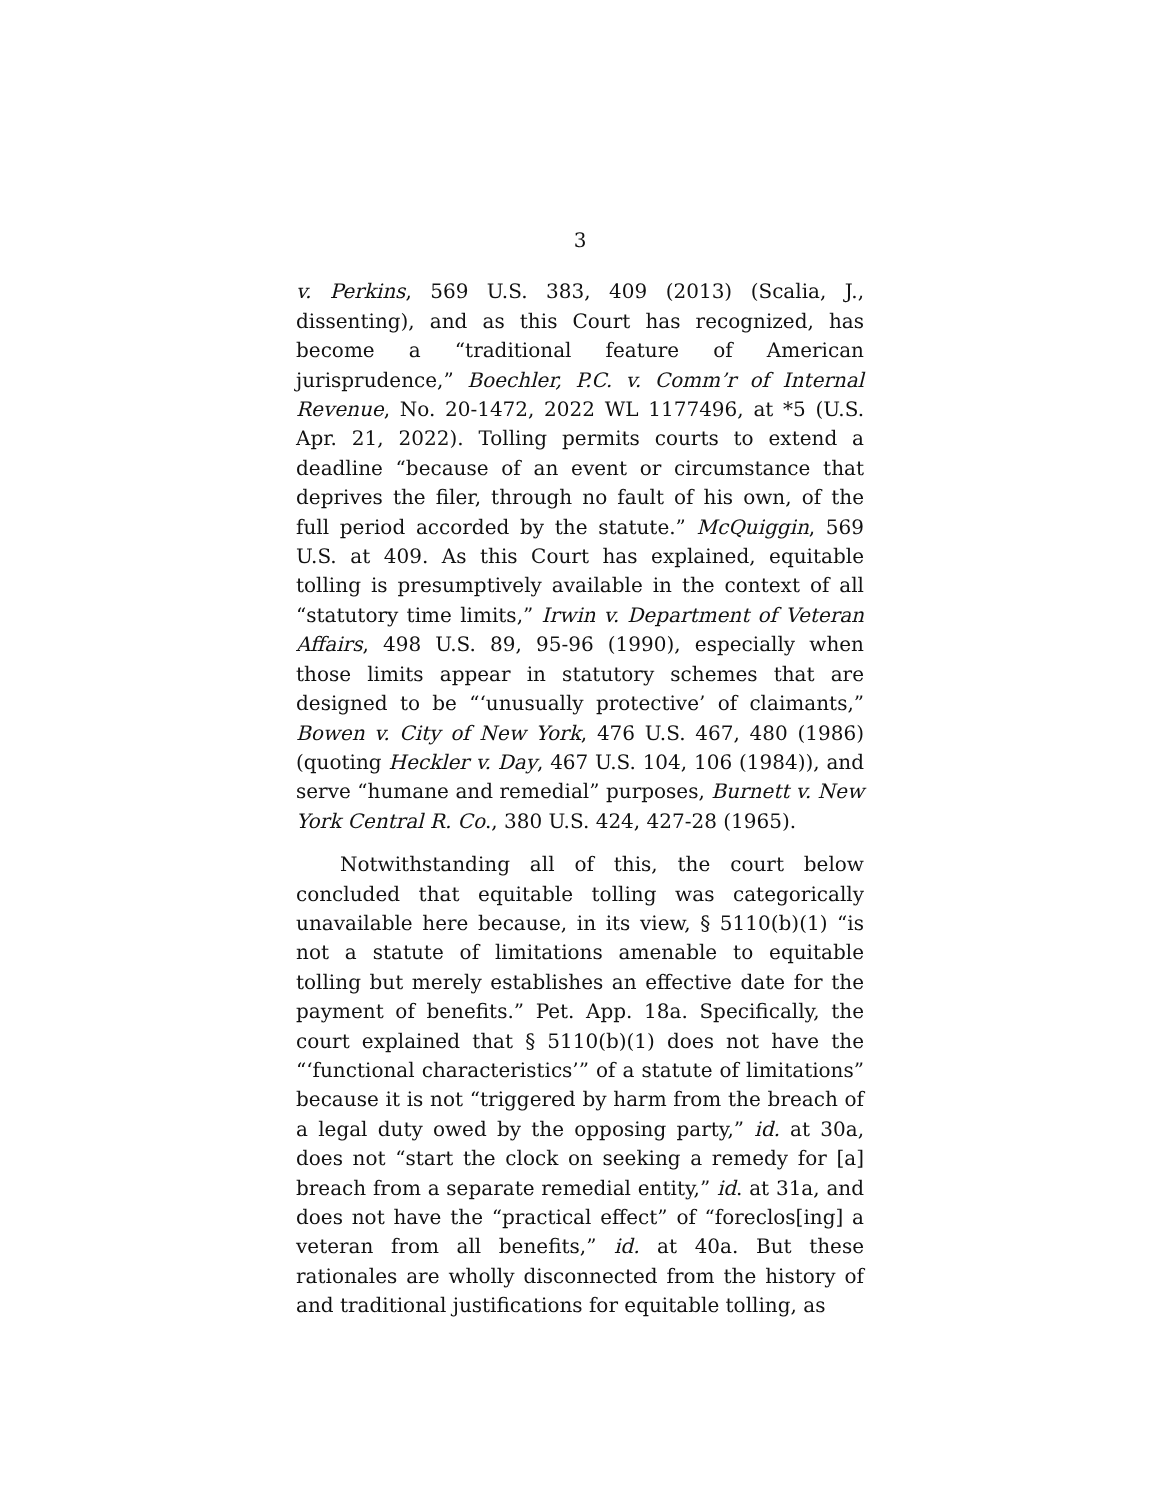3
v. Perkins, 569 U.S. 383, 409 (2013) (Scalia, J., dissenting), and as this Court has recognized, has become a “traditional feature of American jurisprudence,” Boechler, P.C. v. Comm’r of Internal Revenue, No. 20-1472, 2022 WL 1177496, at *5 (U.S. Apr. 21, 2022). Tolling permits courts to extend a deadline “because of an event or circumstance that deprives the filer, through no fault of his own, of the full period accorded by the statute.” McQuiggin, 569 U.S. at 409. As this Court has explained, equitable tolling is presumptively available in the context of all “statutory time limits,” Irwin v. Department of Veteran Affairs, 498 U.S. 89, 95-96 (1990), especially when those limits appear in statutory schemes that are designed to be “‘unusually protective’ of claimants,” Bowen v. City of New York, 476 U.S. 467, 480 (1986) (quoting Heckler v. Day, 467 U.S. 104, 106 (1984)), and serve “humane and remedial” purposes, Burnett v. New York Central R. Co., 380 U.S. 424, 427-28 (1965).
Notwithstanding all of this, the court below concluded that equitable tolling was categorically unavailable here because, in its view, § 5110(b)(1) “is not a statute of limitations amenable to equitable tolling but merely establishes an effective date for the payment of benefits.” Pet. App. 18a. Specifically, the court explained that § 5110(b)(1) does not have the “‘functional characteristics’” of a statute of limitations” because it is not “triggered by harm from the breach of a legal duty owed by the opposing party,” id. at 30a, does not “start the clock on seeking a remedy for [a] breach from a separate remedial entity,” id. at 31a, and does not have the “practical effect” of “foreclos[ing] a veteran from all benefits,” id. at 40a. But these rationales are wholly disconnected from the history of and traditional justifications for equitable tolling, as